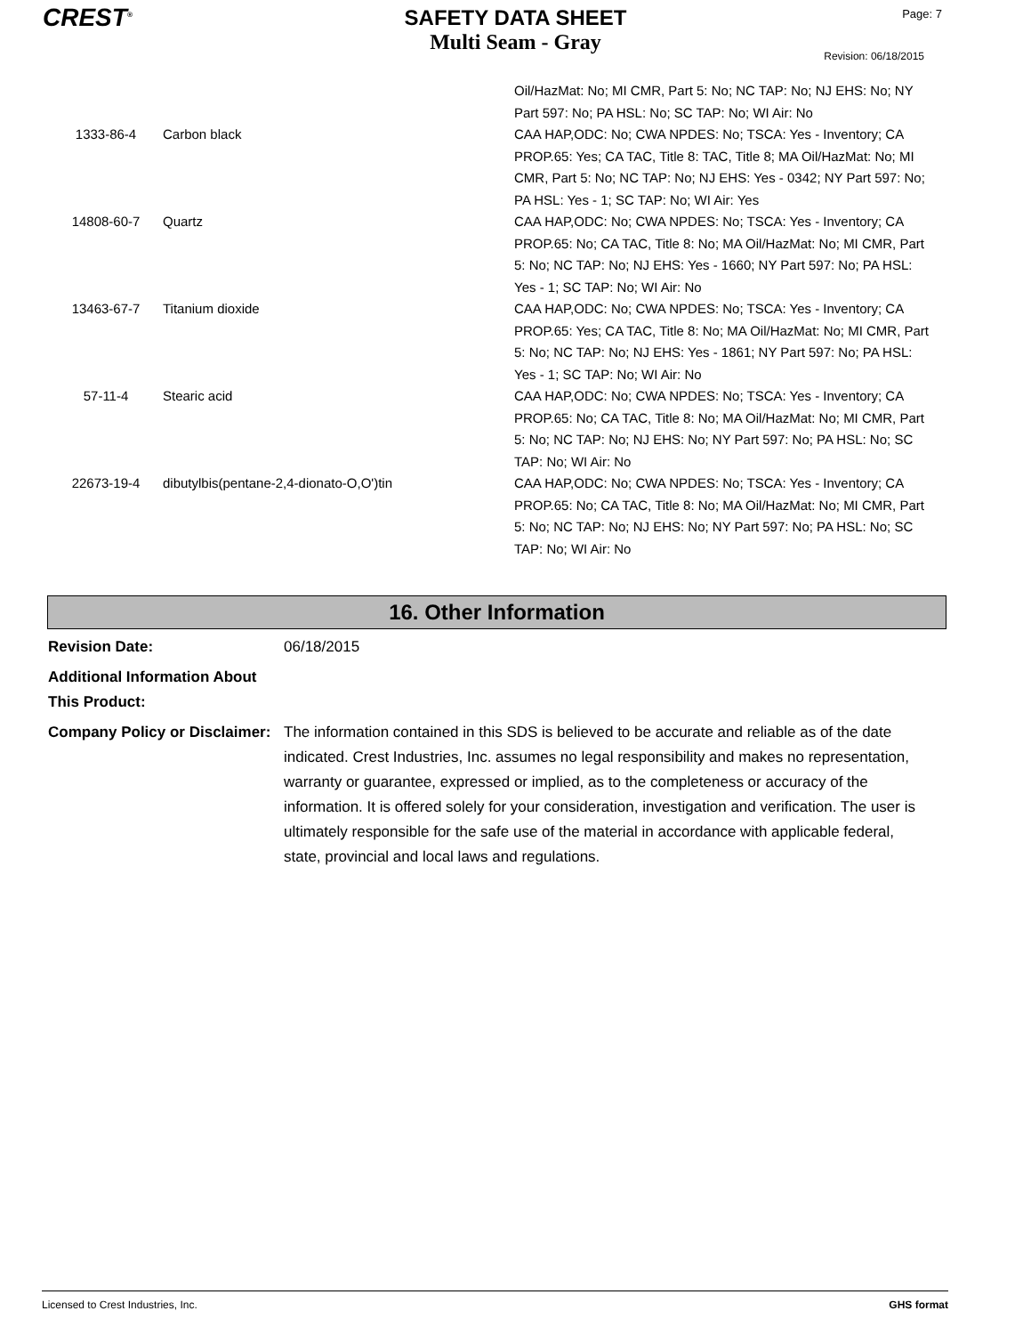CREST<sup>®</sup>
SAFETY DATA SHEET
Multi Seam - Gray
Page: 7
Revision: 06/18/2015
| | | Oil/HazMat: No; MI CMR, Part 5: No; NC TAP: No; NJ EHS: No; NY Part 597: No; PA HSL: No; SC TAP: No; WI Air: No |
| 1333-86-4 | Carbon black | CAA HAP,ODC: No; CWA NPDES: No; TSCA: Yes - Inventory; CA PROP.65: Yes; CA TAC, Title 8: TAC, Title 8; MA Oil/HazMat: No; MI CMR, Part 5: No; NC TAP: No; NJ EHS: Yes - 0342; NY Part 597: No; PA HSL: Yes - 1; SC TAP: No; WI Air: Yes |
| 14808-60-7 | Quartz | CAA HAP,ODC: No; CWA NPDES: No; TSCA: Yes - Inventory; CA PROP.65: No; CA TAC, Title 8: No; MA Oil/HazMat: No; MI CMR, Part 5: No; NC TAP: No; NJ EHS: Yes - 1660; NY Part 597: No; PA HSL: Yes - 1; SC TAP: No; WI Air: No |
| 13463-67-7 | Titanium dioxide | CAA HAP,ODC: No; CWA NPDES: No; TSCA: Yes - Inventory; CA PROP.65: Yes; CA TAC, Title 8: No; MA Oil/HazMat: No; MI CMR, Part 5: No; NC TAP: No; NJ EHS: Yes - 1861; NY Part 597: No; PA HSL: Yes - 1; SC TAP: No; WI Air: No |
| 57-11-4 | Stearic acid | CAA HAP,ODC: No; CWA NPDES: No; TSCA: Yes - Inventory; CA PROP.65: No; CA TAC, Title 8: No; MA Oil/HazMat: No; MI CMR, Part 5: No; NC TAP: No; NJ EHS: No; NY Part 597: No; PA HSL: No; SC TAP: No; WI Air: No |
| 22673-19-4 | dibutylbis(pentane-2,4-dionato-O,O')tin | CAA HAP,ODC: No; CWA NPDES: No; TSCA: Yes - Inventory; CA PROP.65: No; CA TAC, Title 8: No; MA Oil/HazMat: No; MI CMR, Part 5: No; NC TAP: No; NJ EHS: No; NY Part 597: No; PA HSL: No; SC TAP: No; WI Air: No |
16. Other Information
Revision Date: 06/18/2015
Additional Information About This Product:
Company Policy or Disclaimer:
The information contained in this SDS is believed to be accurate and reliable as of the date indicated. Crest Industries, Inc. assumes no legal responsibility and makes no representation, warranty or guarantee, expressed or implied, as to the completeness or accuracy of the information. It is offered solely for your consideration, investigation and verification. The user is ultimately responsible for the safe use of the material in accordance with applicable federal, state, provincial and local laws and regulations.
Licensed to Crest Industries, Inc. GHS format